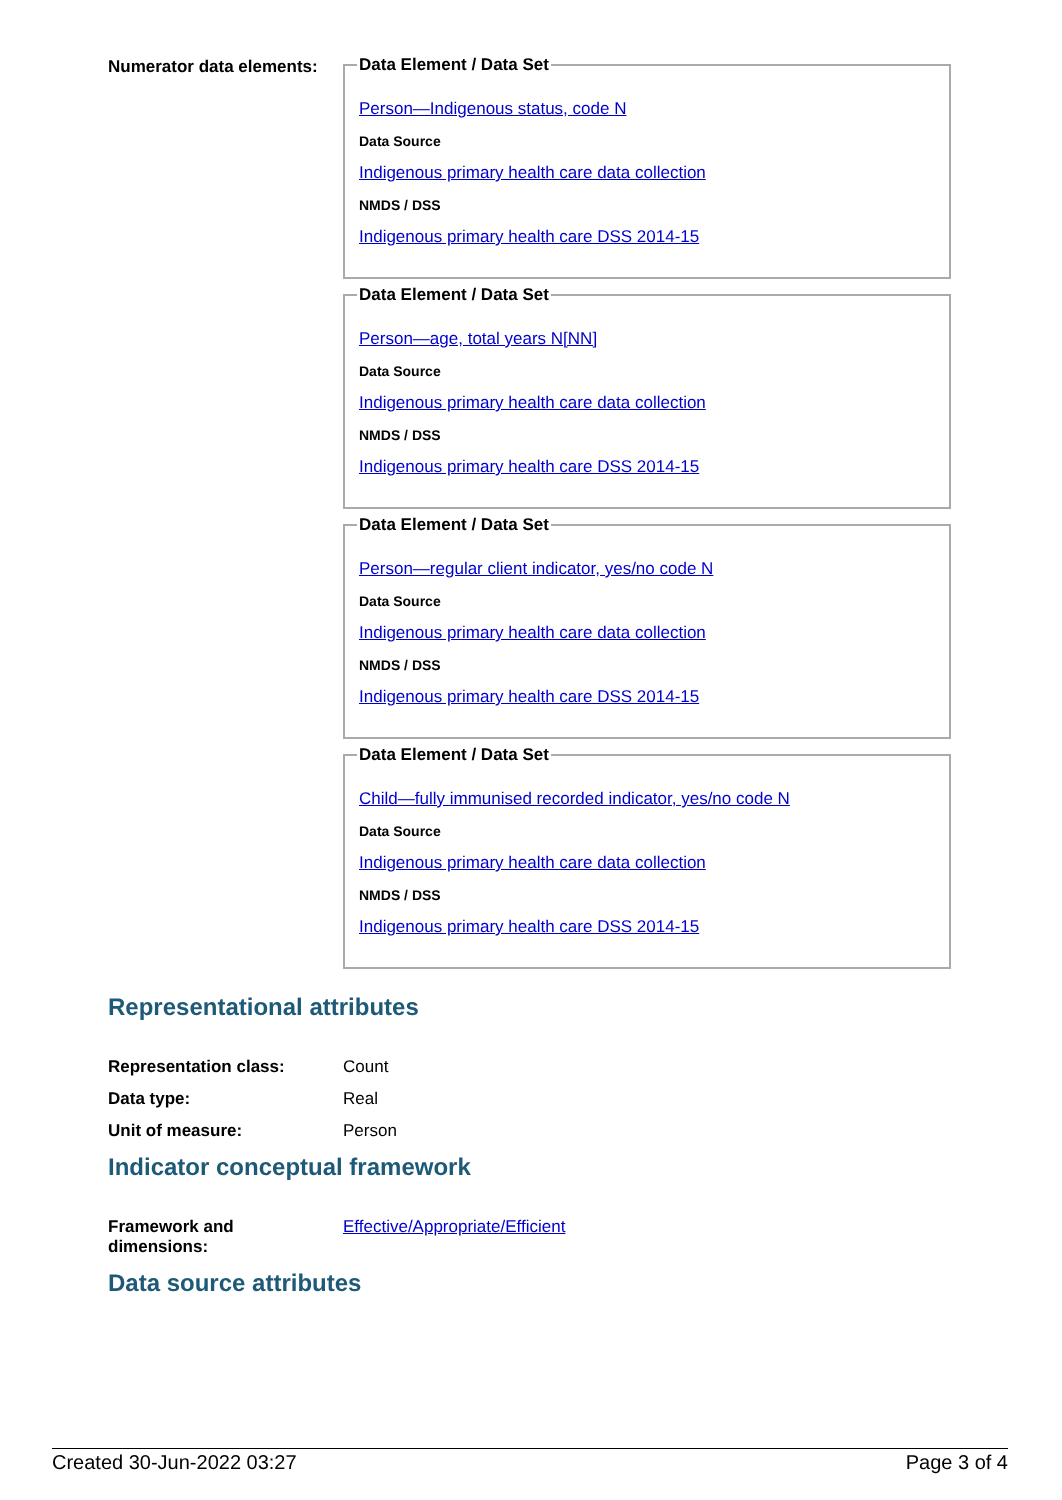Numerator data elements:
Data Element / Data Set
Person—Indigenous status, code N
Data Source
Indigenous primary health care data collection
NMDS / DSS
Indigenous primary health care DSS 2014-15
Data Element / Data Set
Person—age, total years N[NN]
Data Source
Indigenous primary health care data collection
NMDS / DSS
Indigenous primary health care DSS 2014-15
Data Element / Data Set
Person—regular client indicator, yes/no code N
Data Source
Indigenous primary health care data collection
NMDS / DSS
Indigenous primary health care DSS 2014-15
Data Element / Data Set
Child—fully immunised recorded indicator, yes/no code N
Data Source
Indigenous primary health care data collection
NMDS / DSS
Indigenous primary health care DSS 2014-15
Representational attributes
Representation class: Count
Data type: Real
Unit of measure: Person
Indicator conceptual framework
Framework and
dimensions:
Effective/Appropriate/Efficient
Data source attributes
Created 30-Jun-2022 03:27 Page 3 of 4